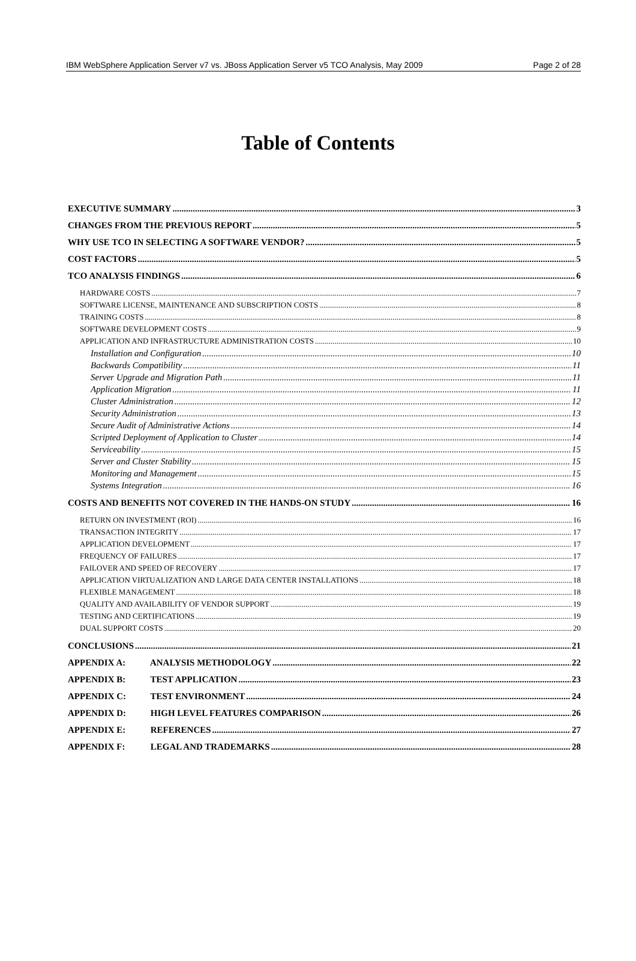IBM WebSphere Application Server v7 vs. JBoss Application Server v5 TCO Analysis, May 2009 Page 2 of 28
Table of Contents
EXECUTIVE SUMMARY 3
CHANGES FROM THE PREVIOUS REPORT 5
WHY USE TCO IN SELECTING A SOFTWARE VENDOR? 5
COST FACTORS 5
TCO ANALYSIS FINDINGS 6
HARDWARE COSTS 7
SOFTWARE LICENSE, MAINTENANCE AND SUBSCRIPTION COSTS 8
TRAINING COSTS 8
SOFTWARE DEVELOPMENT COSTS 9
APPLICATION AND INFRASTRUCTURE ADMINISTRATION COSTS 10
Installation and Configuration 10
Backwards Compatibility 11
Server Upgrade and Migration Path 11
Application Migration 11
Cluster Administration 12
Security Administration 13
Secure Audit of Administrative Actions 14
Scripted Deployment of Application to Cluster 14
Serviceability 15
Server and Cluster Stability 15
Monitoring and Management 15
Systems Integration 16
COSTS AND BENEFITS NOT COVERED IN THE HANDS-ON STUDY 16
RETURN ON INVESTMENT (ROI) 16
TRANSACTION INTEGRITY 17
APPLICATION DEVELOPMENT 17
FREQUENCY OF FAILURES 17
FAILOVER AND SPEED OF RECOVERY 17
APPLICATION VIRTUALIZATION AND LARGE DATA CENTER INSTALLATIONS 18
FLEXIBLE MANAGEMENT 18
QUALITY AND AVAILABILITY OF VENDOR SUPPORT 19
TESTING AND CERTIFICATIONS 19
DUAL SUPPORT COSTS 20
CONCLUSIONS 21
APPENDIX A: ANALYSIS METHODOLOGY 22
APPENDIX B: TEST APPLICATION 23
APPENDIX C: TEST ENVIRONMENT 24
APPENDIX D: HIGH LEVEL FEATURES COMPARISON 26
APPENDIX E: REFERENCES 27
APPENDIX F: LEGAL AND TRADEMARKS 28